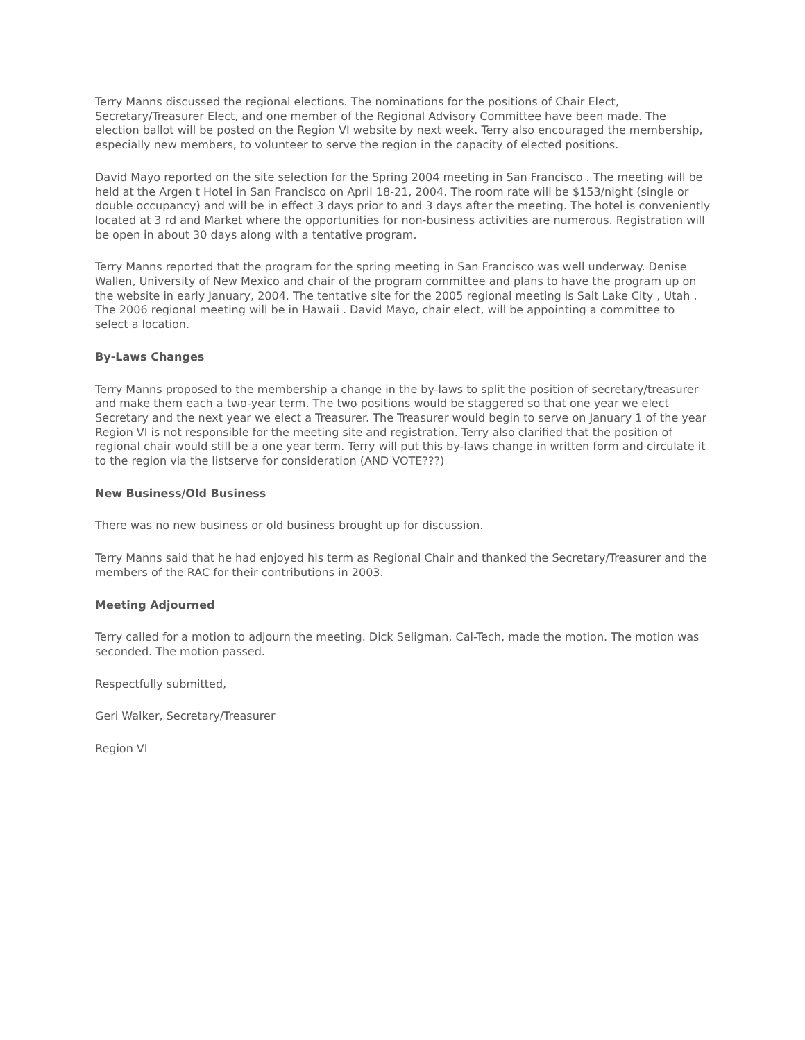Terry Manns discussed the regional elections. The nominations for the positions of Chair Elect, Secretary/Treasurer Elect, and one member of the Regional Advisory Committee have been made. The election ballot will be posted on the Region VI website by next week. Terry also encouraged the membership, especially new members, to volunteer to serve the region in the capacity of elected positions.
David Mayo reported on the site selection for the Spring 2004 meeting in San Francisco . The meeting will be held at the Argen t Hotel in San Francisco on April 18-21, 2004. The room rate will be $153/night (single or double occupancy) and will be in effect 3 days prior to and 3 days after the meeting. The hotel is conveniently located at 3 rd and Market where the opportunities for non-business activities are numerous. Registration will be open in about 30 days along with a tentative program.
Terry Manns reported that the program for the spring meeting in San Francisco was well underway. Denise Wallen, University of New Mexico and chair of the program committee and plans to have the program up on the website in early January, 2004. The tentative site for the 2005 regional meeting is Salt Lake City , Utah . The 2006 regional meeting will be in Hawaii . David Mayo, chair elect, will be appointing a committee to select a location.
By-Laws Changes
Terry Manns proposed to the membership a change in the by-laws to split the position of secretary/treasurer and make them each a two-year term. The two positions would be staggered so that one year we elect Secretary and the next year we elect a Treasurer. The Treasurer would begin to serve on January 1 of the year Region VI is not responsible for the meeting site and registration. Terry also clarified that the position of regional chair would still be a one year term. Terry will put this by-laws change in written form and circulate it to the region via the listserve for consideration (AND VOTE???)
New Business/Old Business
There was no new business or old business brought up for discussion.
Terry Manns said that he had enjoyed his term as Regional Chair and thanked the Secretary/Treasurer and the members of the RAC for their contributions in 2003.
Meeting Adjourned
Terry called for a motion to adjourn the meeting. Dick Seligman, Cal-Tech, made the motion. The motion was seconded. The motion passed.
Respectfully submitted,
Geri Walker, Secretary/Treasurer
Region VI